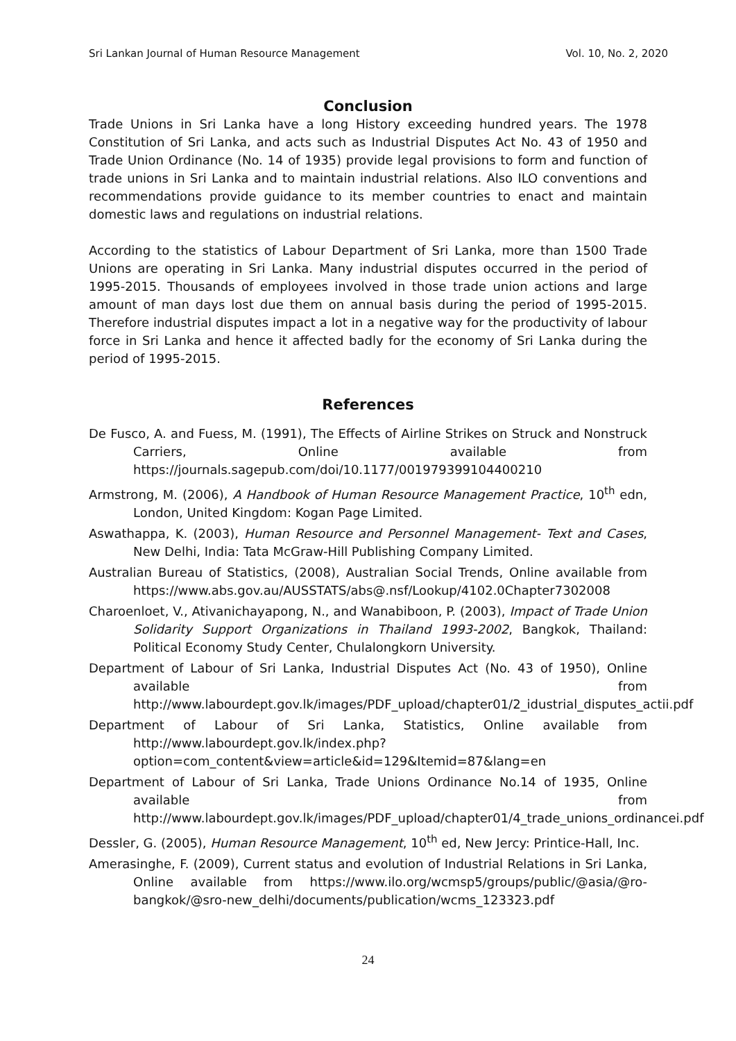Sri Lankan Journal of Human Resource Management Vol. 10, No. 2, 2020
Conclusion
Trade Unions in Sri Lanka have a long History exceeding hundred years. The 1978 Constitution of Sri Lanka, and acts such as Industrial Disputes Act No. 43 of 1950 and Trade Union Ordinance (No. 14 of 1935) provide legal provisions to form and function of trade unions in Sri Lanka and to maintain industrial relations. Also ILO conventions and recommendations provide guidance to its member countries to enact and maintain domestic laws and regulations on industrial relations.
According to the statistics of Labour Department of Sri Lanka, more than 1500 Trade Unions are operating in Sri Lanka. Many industrial disputes occurred in the period of 1995-2015. Thousands of employees involved in those trade union actions and large amount of man days lost due them on annual basis during the period of 1995-2015. Therefore industrial disputes impact a lot in a negative way for the productivity of labour force in Sri Lanka and hence it affected badly for the economy of Sri Lanka during the period of 1995-2015.
References
De Fusco, A. and Fuess, M. (1991), The Effects of Airline Strikes on Struck and Nonstruck Carriers, Online available from https://journals.sagepub.com/doi/10.1177/001979399104400210
Armstrong, M. (2006), A Handbook of Human Resource Management Practice, 10<sup>th</sup> edn, London, United Kingdom: Kogan Page Limited.
Aswathappa, K. (2003), Human Resource and Personnel Management- Text and Cases, New Delhi, India: Tata McGraw-Hill Publishing Company Limited.
Australian Bureau of Statistics, (2008), Australian Social Trends, Online available from https://www.abs.gov.au/AUSSTATS/abs@.nsf/Lookup/4102.0Chapter7302008
Charoenloet, V., Ativanichayapong, N., and Wanabiboon, P. (2003), Impact of Trade Union Solidarity Support Organizations in Thailand 1993-2002, Bangkok, Thailand: Political Economy Study Center, Chulalongkorn University.
Department of Labour of Sri Lanka, Industrial Disputes Act (No. 43 of 1950), Online available from http://www.labourdept.gov.lk/images/PDF_upload/chapter01/2_idustrial_disputes_actii.pdf
Department of Labour of Sri Lanka, Statistics, Online available from http://www.labourdept.gov.lk/index.php?option=com_content&view=article&id=129&Itemid=87&lang=en
Department of Labour of Sri Lanka, Trade Unions Ordinance No.14 of 1935, Online available from http://www.labourdept.gov.lk/images/PDF_upload/chapter01/4_trade_unions_ordinancei.pdf
Dessler, G. (2005), Human Resource Management, 10<sup>th</sup> ed, New Jercy: Printice-Hall, Inc.
Amerasinghe, F. (2009), Current status and evolution of Industrial Relations in Sri Lanka, Online available from https://www.ilo.org/wcmsp5/groups/public/@asia/@ro-bangkok/@sro-new_delhi/documents/publication/wcms_123323.pdf
24